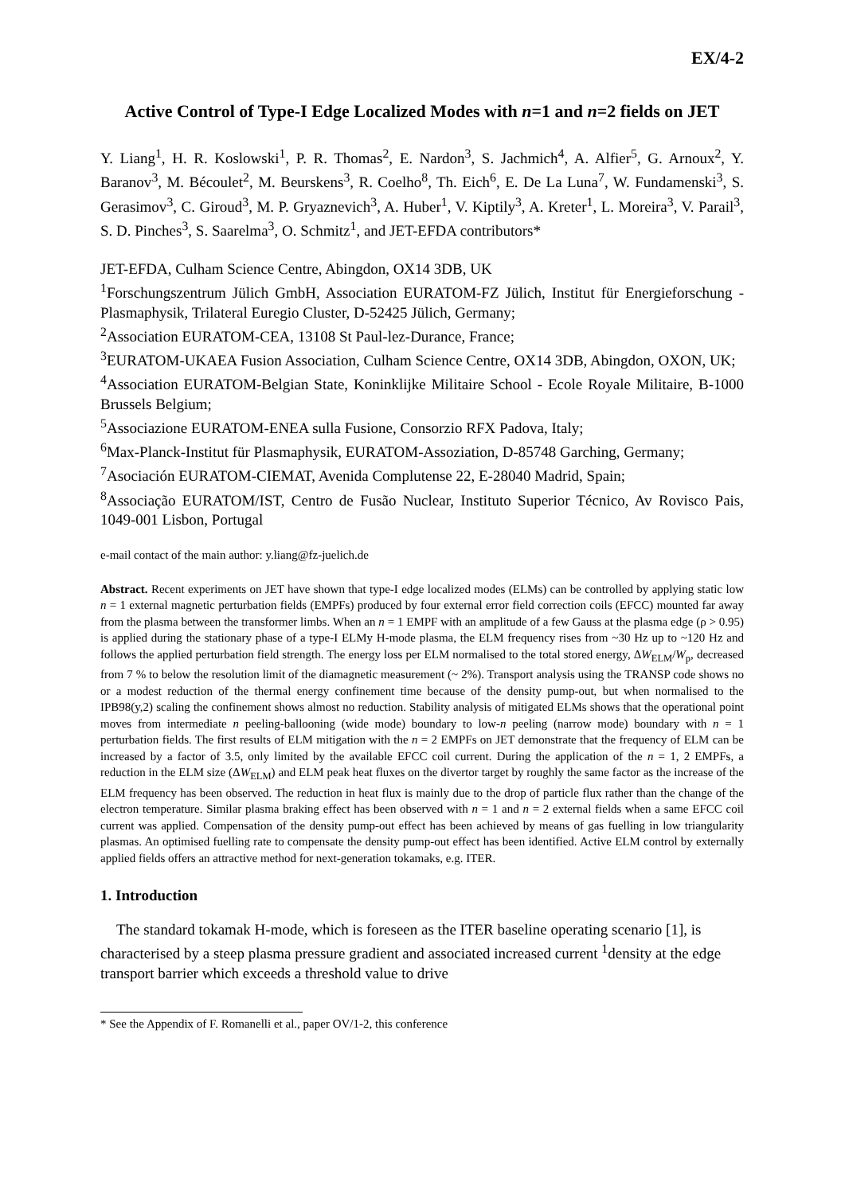EX/4-2
Active Control of Type-I Edge Localized Modes with n=1 and n=2 fields on JET
Y. Liang<sup>1</sup>, H. R. Koslowski<sup>1</sup>, P. R. Thomas<sup>2</sup>, E. Nardon<sup>3</sup>, S. Jachmich<sup>4</sup>, A. Alfier<sup>5</sup>, G. Arnoux<sup>2</sup>, Y. Baranov<sup>3</sup>, M. Bécoulet<sup>2</sup>, M. Beurskens<sup>3</sup>, R. Coelho<sup>8</sup>, Th. Eich<sup>6</sup>, E. De La Luna<sup>7</sup>, W. Fundamenski<sup>3</sup>, S. Gerasimov<sup>3</sup>, C. Giroud<sup>3</sup>, M. P. Gryaznevich<sup>3</sup>, A. Huber<sup>1</sup>, V. Kiptily<sup>3</sup>, A. Kreter<sup>1</sup>, L. Moreira<sup>3</sup>, V. Parail<sup>3</sup>, S. D. Pinches<sup>3</sup>, S. Saarelma<sup>3</sup>, O. Schmitz<sup>1</sup>, and JET-EFDA contributors*
JET-EFDA, Culham Science Centre, Abingdon, OX14 3DB, UK
<sup>1</sup> Forschungszentrum Jülich GmbH, Association EURATOM-FZ Jülich, Institut für Energieforschung - Plasmaphysik, Trilateral Euregio Cluster, D-52425 Jülich, Germany;
<sup>2</sup> Association EURATOM-CEA, 13108 St Paul-lez-Durance, France;
<sup>3</sup> EURATOM-UKAEA Fusion Association, Culham Science Centre, OX14 3DB, Abingdon, OXON, UK;
<sup>4</sup> Association EURATOM-Belgian State, Koninklijke Militaire School - Ecole Royale Militaire, B-1000 Brussels Belgium;
<sup>5</sup> Associazione EURATOM-ENEA sulla Fusione, Consorzio RFX Padova, Italy;
<sup>6</sup> Max-Planck-Institut für Plasmaphysik, EURATOM-Assoziation, D-85748 Garching, Germany;
<sup>7</sup> Asociación EURATOM-CIEMAT, Avenida Complutense 22, E-28040 Madrid, Spain;
<sup>8</sup> Associação EURATOM/IST, Centro de Fusão Nuclear, Instituto Superior Técnico, Av Rovisco Pais, 1049-001 Lisbon, Portugal
e-mail contact of the main author: y.liang@fz-juelich.de
Abstract. Recent experiments on JET have shown that type-I edge localized modes (ELMs) can be controlled by applying static low n = 1 external magnetic perturbation fields (EMPFs) produced by four external error field correction coils (EFCC) mounted far away from the plasma between the transformer limbs. When an n = 1 EMPF with an amplitude of a few Gauss at the plasma edge (ρ > 0.95) is applied during the stationary phase of a type-I ELMy H-mode plasma, the ELM frequency rises from ~30 Hz up to ~120 Hz and follows the applied perturbation field strength. The energy loss per ELM normalised to the total stored energy, ΔW<sub>ELM</sub>/W<sub>p</sub>, decreased from 7 % to below the resolution limit of the diamagnetic measurement (~ 2%). Transport analysis using the TRANSP code shows no or a modest reduction of the thermal energy confinement time because of the density pump-out, but when normalised to the IPB98(y,2) scaling the confinement shows almost no reduction. Stability analysis of mitigated ELMs shows that the operational point moves from intermediate n peeling-ballooning (wide mode) boundary to low-n peeling (narrow mode) boundary with n = 1 perturbation fields. The first results of ELM mitigation with the n = 2 EMPFs on JET demonstrate that the frequency of ELM can be increased by a factor of 3.5, only limited by the available EFCC coil current. During the application of the n = 1, 2 EMPFs, a reduction in the ELM size (ΔW<sub>ELM</sub>) and ELM peak heat fluxes on the divertor target by roughly the same factor as the increase of the ELM frequency has been observed. The reduction in heat flux is mainly due to the drop of particle flux rather than the change of the electron temperature. Similar plasma braking effect has been observed with n = 1 and n = 2 external fields when a same EFCC coil current was applied. Compensation of the density pump-out effect has been achieved by means of gas fuelling in low triangularity plasmas. An optimised fuelling rate to compensate the density pump-out effect has been identified. Active ELM control by externally applied fields offers an attractive method for next-generation tokamaks, e.g. ITER.
1. Introduction
The standard tokamak H-mode, which is foreseen as the ITER baseline operating scenario [1], is characterised by a steep plasma pressure gradient and associated increased current <sup>1</sup>density at the edge transport barrier which exceeds a threshold value to drive
* See the Appendix of F. Romanelli et al., paper OV/1-2, this conference